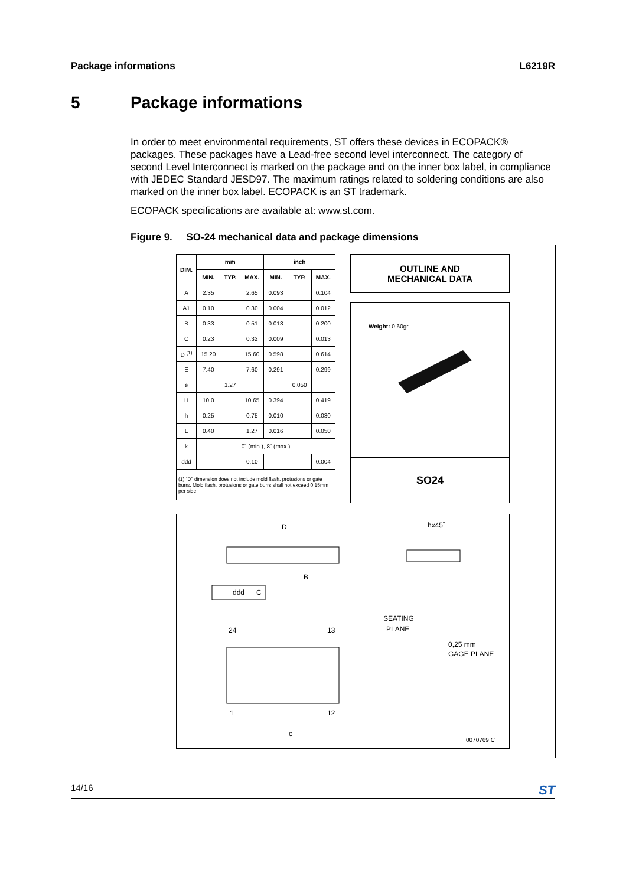Package informations L6219R
5 Package informations
In order to meet environmental requirements, ST offers these devices in ECOPACK® packages. These packages have a Lead-free second level interconnect. The category of second Level Interconnect is marked on the package and on the inner box label, in compliance with JEDEC Standard JESD97. The maximum ratings related to soldering conditions are also marked on the inner box label. ECOPACK is an ST trademark.
ECOPACK specifications are available at: www.st.com.
Figure 9. SO-24 mechanical data and package dimensions
| DIM. | mm | | | inch | | |
| --- | --- | --- | --- | --- | --- | --- |
| | MIN. | TYP. | MAX. | MIN. | TYP. | MAX. |
| A | 2.35 | | 2.65 | 0.093 | | 0.104 |
| A1 | 0.10 | | 0.30 | 0.004 | | 0.012 |
| B | 0.33 | | 0.51 | 0.013 | | 0.200 |
| C | 0.23 | | 0.32 | 0.009 | | 0.013 |
| D <sup>(1)</sup> | 15.20 | | 15.60 | 0.598 | | 0.614 |
| E | 7.40 | | 7.60 | 0.291 | | 0.299 |
| e | | 1.27 | | | 0.050 | |
| H | 10.0 | | 10.65 | 0.394 | | 0.419 |
| h | 0.25 | | 0.75 | 0.010 | | 0.030 |
| L | 0.40 | | 1.27 | 0.016 | | 0.050 |
| k | 0˚ (min.), 8˚ (max.) | | | | | |
| ddd | | | 0.10 | | | 0.004 |
| (1) “D” dimension does not include mold flash, protusions or gate burrs. Mold flash, protusions or gate burrs shall not exceed 0.15mm per side. | | | | | | |
OUTLINE AND
MECHANICAL DATA
Weight: 0.60gr
SO24
D
hx45˚
B
ddd
C
SEATING
PLANE
24
13
1
12
e
0,25 mm
GAGE PLANE
0070769 C
14/16 ST